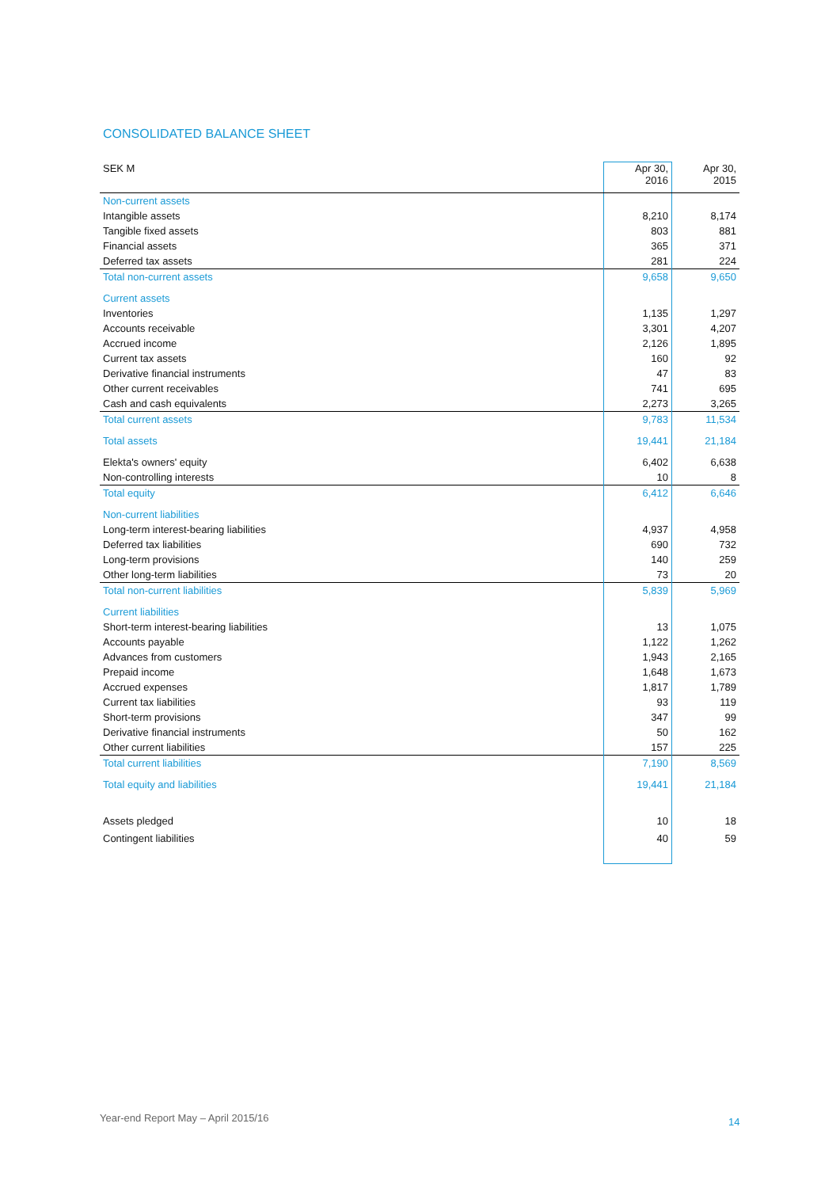CONSOLIDATED BALANCE SHEET
| SEK M | Apr 30, 2016 | Apr 30, 2015 |
| --- | --- | --- |
| Non-current assets | | |
| Intangible assets | 8,210 | 8,174 |
| Tangible fixed assets | 803 | 881 |
| Financial assets | 365 | 371 |
| Deferred tax assets | 281 | 224 |
| Total non-current assets | 9,658 | 9,650 |
| Current assets | | |
| Inventories | 1,135 | 1,297 |
| Accounts receivable | 3,301 | 4,207 |
| Accrued income | 2,126 | 1,895 |
| Current tax assets | 160 | 92 |
| Derivative financial instruments | 47 | 83 |
| Other current receivables | 741 | 695 |
| Cash and cash equivalents | 2,273 | 3,265 |
| Total current assets | 9,783 | 11,534 |
| Total assets | 19,441 | 21,184 |
| Elekta's owners' equity | 6,402 | 6,638 |
| Non-controlling interests | 10 | 8 |
| Total equity | 6,412 | 6,646 |
| Non-current liabilities | | |
| Long-term interest-bearing liabilities | 4,937 | 4,958 |
| Deferred tax liabilities | 690 | 732 |
| Long-term provisions | 140 | 259 |
| Other long-term liabilities | 73 | 20 |
| Total non-current liabilities | 5,839 | 5,969 |
| Current liabilities | | |
| Short-term interest-bearing liabilities | 13 | 1,075 |
| Accounts payable | 1,122 | 1,262 |
| Advances from customers | 1,943 | 2,165 |
| Prepaid income | 1,648 | 1,673 |
| Accrued expenses | 1,817 | 1,789 |
| Current tax liabilities | 93 | 119 |
| Short-term provisions | 347 | 99 |
| Derivative financial instruments | 50 | 162 |
| Other current liabilities | 157 | 225 |
| Total current liabilities | 7,190 | 8,569 |
| Total equity and liabilities | 19,441 | 21,184 |
| Assets pledged | 10 | 18 |
| Contingent liabilities | 40 | 59 |
Year-end Report May – April 2015/16
14